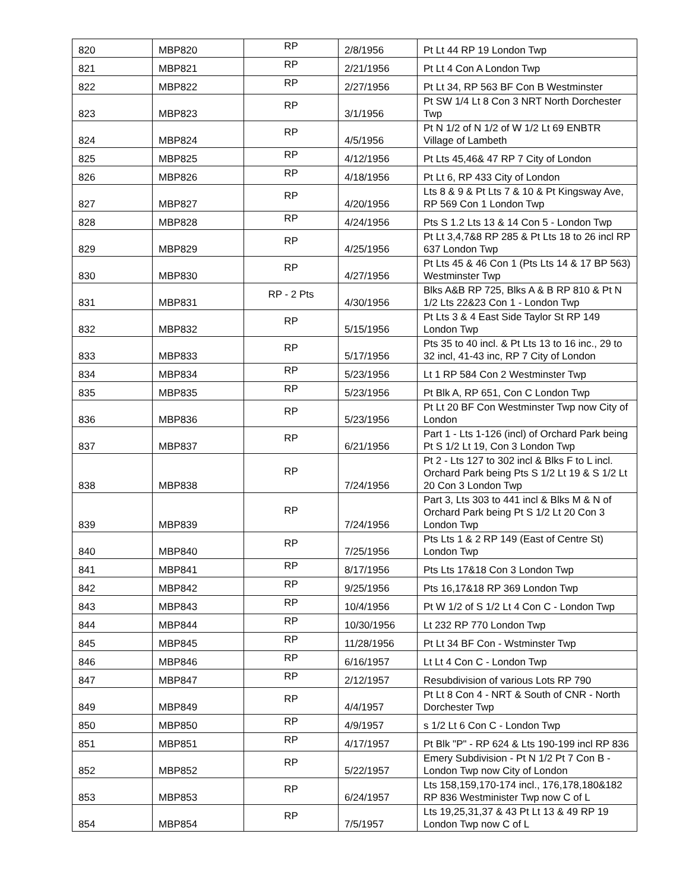| 820 | MBP820 | RP | 2/8/1956 | Pt Lt 44 RP 19 London Twp |
| 821 | MBP821 | RP | 2/21/1956 | Pt Lt 4 Con A London Twp |
| 822 | MBP822 | RP | 2/27/1956 | Pt Lt 34, RP 563 BF Con B Westminster |
| 823 | MBP823 | RP | 3/1/1956 | Pt SW 1/4 Lt 8 Con 3 NRT North Dorchester Twp |
| 824 | MBP824 | RP | 4/5/1956 | Pt N 1/2 of N 1/2 of W 1/2 Lt 69 ENBTR Village of Lambeth |
| 825 | MBP825 | RP | 4/12/1956 | Pt Lts 45,46& 47 RP 7 City of London |
| 826 | MBP826 | RP | 4/18/1956 | Pt Lt 6, RP 433 City of London |
| 827 | MBP827 | RP | 4/20/1956 | Lts 8 & 9 & Pt Lts 7 & 10 & Pt Kingsway Ave, RP 569 Con 1 London Twp |
| 828 | MBP828 | RP | 4/24/1956 | Pts S 1.2 Lts 13 & 14 Con 5 - London Twp |
| 829 | MBP829 | RP | 4/25/1956 | Pt Lt 3,4,7&8 RP 285 & Pt Lts 18 to 26 incl RP 637 London Twp |
| 830 | MBP830 | RP | 4/27/1956 | Pt Lts 45 & 46 Con 1 (Pts Lts 14 & 17 BP 563) Westminster Twp |
| 831 | MBP831 | RP - 2 Pts | 4/30/1956 | Blks A&B RP 725, Blks A & B RP 810 & Pt N 1/2 Lts 22&23 Con 1 - London Twp |
| 832 | MBP832 | RP | 5/15/1956 | Pt Lts 3 & 4 East Side Taylor St RP 149 London Twp |
| 833 | MBP833 | RP | 5/17/1956 | Pts 35 to 40 incl. & Pt Lts 13 to 16 inc., 29 to 32 incl, 41-43 inc, RP 7 City of London |
| 834 | MBP834 | RP | 5/23/1956 | Lt 1 RP 584 Con 2 Westminster Twp |
| 835 | MBP835 | RP | 5/23/1956 | Pt Blk A, RP 651, Con C London Twp |
| 836 | MBP836 | RP | 5/23/1956 | Pt Lt 20 BF Con Westminster Twp now City of London |
| 837 | MBP837 | RP | 6/21/1956 | Part 1 - Lts 1-126 (incl) of Orchard Park being Pt S 1/2 Lt 19, Con 3 London Twp |
| 838 | MBP838 | RP | 7/24/1956 | Pt 2 - Lts 127 to 302 incl & Blks F to L incl. Orchard Park being Pts S 1/2 Lt 19 & S 1/2 Lt 20 Con 3 London Twp |
| 839 | MBP839 | RP | 7/24/1956 | Part 3, Lts 303 to 441 incl & Blks M & N of Orchard Park being Pt S 1/2 Lt 20 Con 3 London Twp |
| 840 | MBP840 | RP | 7/25/1956 | Pts Lts 1 & 2 RP 149 (East of Centre St) London Twp |
| 841 | MBP841 | RP | 8/17/1956 | Pts Lts 17&18 Con 3 London Twp |
| 842 | MBP842 | RP | 9/25/1956 | Pts 16,17&18 RP 369 London Twp |
| 843 | MBP843 | RP | 10/4/1956 | Pt W 1/2 of S 1/2 Lt 4 Con C - London Twp |
| 844 | MBP844 | RP | 10/30/1956 | Lt 232 RP 770 London Twp |
| 845 | MBP845 | RP | 11/28/1956 | Pt Lt 34 BF Con - Wstminster Twp |
| 846 | MBP846 | RP | 6/16/1957 | Lt Lt 4 Con C - London Twp |
| 847 | MBP847 | RP | 2/12/1957 | Resubdivision of various Lots RP 790 |
| 849 | MBP849 | RP | 4/4/1957 | Pt Lt 8 Con 4 - NRT & South of CNR - North Dorchester Twp |
| 850 | MBP850 | RP | 4/9/1957 | s 1/2 Lt 6 Con C - London Twp |
| 851 | MBP851 | RP | 4/17/1957 | Pt Blk "P" - RP 624 & Lts 190-199 incl RP 836 |
| 852 | MBP852 | RP | 5/22/1957 | Emery Subdivision - Pt N 1/2 Pt 7 Con B - London Twp now City of London |
| 853 | MBP853 | RP | 6/24/1957 | Lts 158,159,170-174 incl., 176,178,180&182 RP 836 Westminister Twp now C of L |
| 854 | MBP854 | RP | 7/5/1957 | Lts 19,25,31,37 & 43 Pt Lt 13 & 49 RP 19 London Twp now C of L |